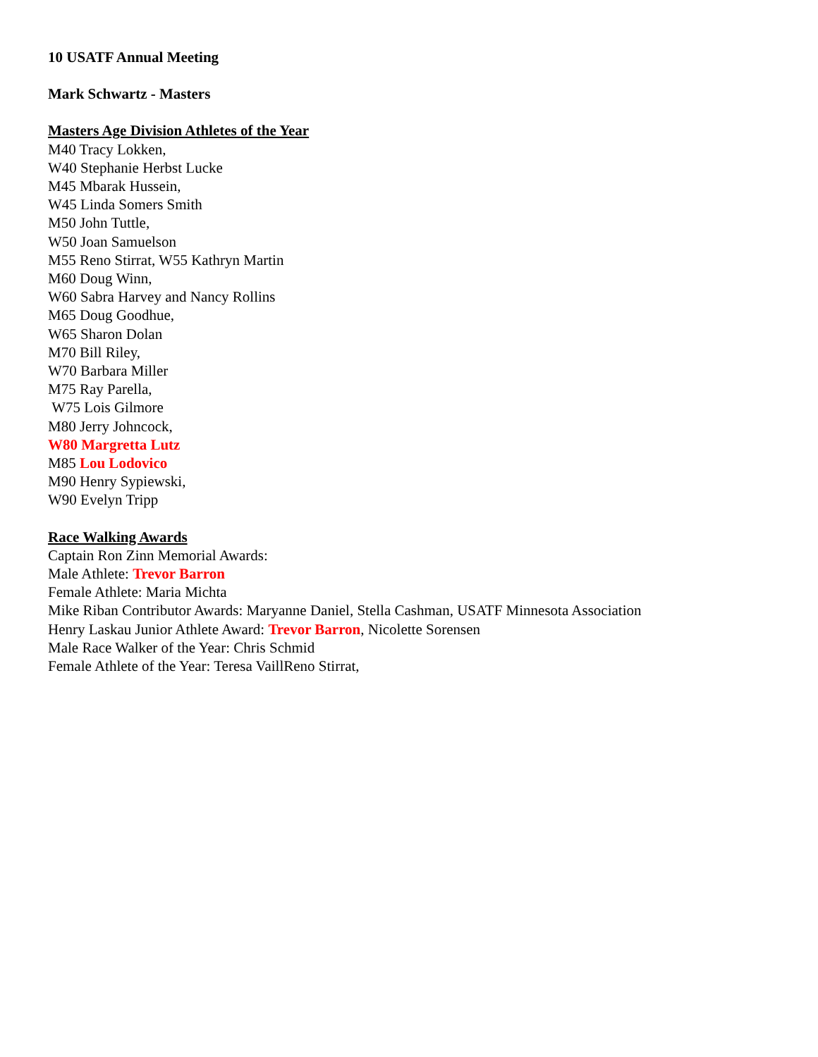10 USATF Annual Meeting
Mark Schwartz - Masters
Masters Age Division Athletes of the Year
M40 Tracy Lokken,
W40 Stephanie Herbst Lucke
M45 Mbarak Hussein,
W45 Linda Somers Smith
M50 John Tuttle,
W50 Joan Samuelson
M55 Reno Stirrat, W55 Kathryn Martin
M60 Doug Winn,
W60 Sabra Harvey and Nancy Rollins
M65 Doug Goodhue,
W65 Sharon Dolan
M70 Bill Riley,
W70 Barbara Miller
M75 Ray Parella,
W75 Lois Gilmore
M80 Jerry Johncock,
W80 Margretta Lutz
M85 Lou Lodovico
M90 Henry Sypiewski,
W90 Evelyn Tripp
Race Walking Awards
Captain Ron Zinn Memorial Awards:
Male Athlete: Trevor Barron
Female Athlete: Maria Michta
Mike Riban Contributor Awards: Maryanne Daniel, Stella Cashman, USATF Minnesota Association
Henry Laskau Junior Athlete Award: Trevor Barron, Nicolette Sorensen
Male Race Walker of the Year: Chris Schmid
Female Athlete of the Year: Teresa VaillReno Stirrat,